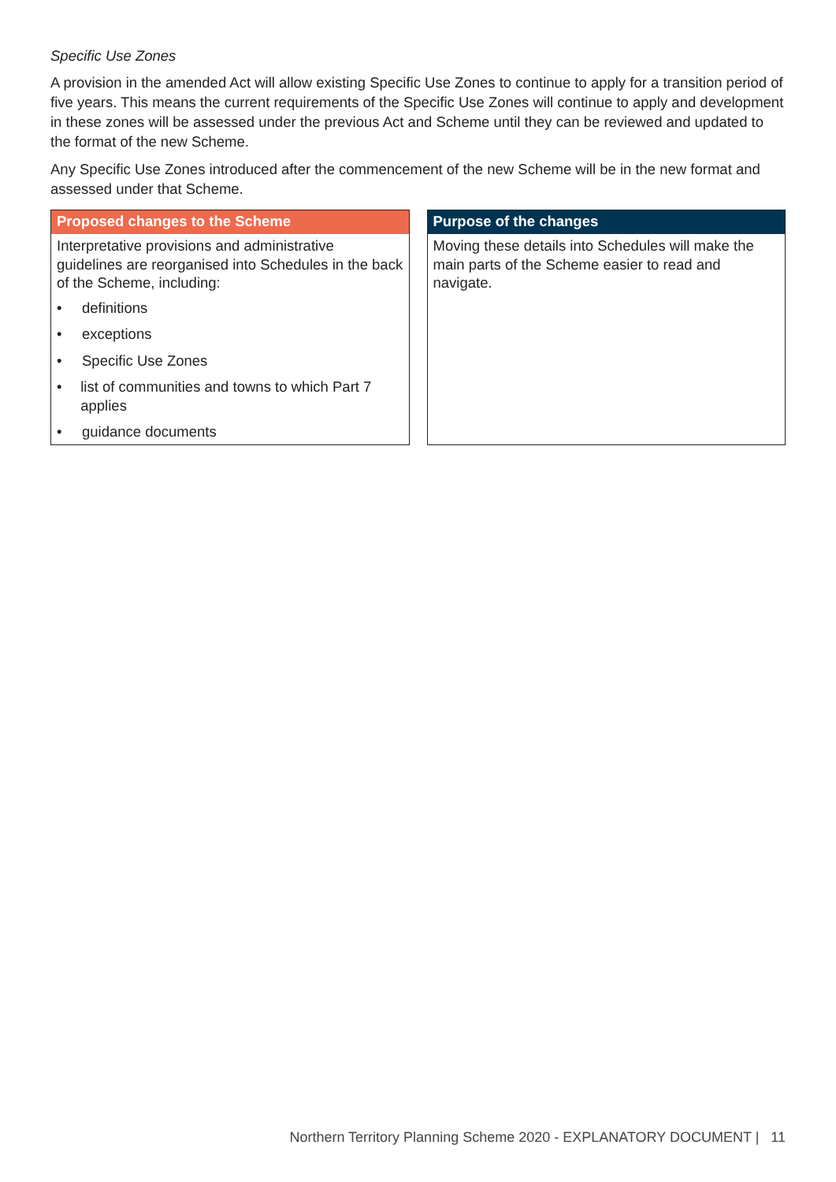Specific Use Zones
A provision in the amended Act will allow existing Specific Use Zones to continue to apply for a transition period of five years. This means the current requirements of the Specific Use Zones will continue to apply and development in these zones will be assessed under the previous Act and Scheme until they can be reviewed and updated to the format of the new Scheme.
Any Specific Use Zones introduced after the commencement of the new Scheme will be in the new format and assessed under that Scheme.
Proposed changes to the Scheme
Interpretative provisions and administrative guidelines are reorganised into Schedules in the back of the Scheme, including:
• definitions
• exceptions
• Specific Use Zones
• list of communities and towns to which Part 7 applies
• guidance documents
Purpose of the changes
Moving these details into Schedules will make the main parts of the Scheme easier to read and navigate.
Northern Territory Planning Scheme 2020 - EXPLANATORY DOCUMENT | 11